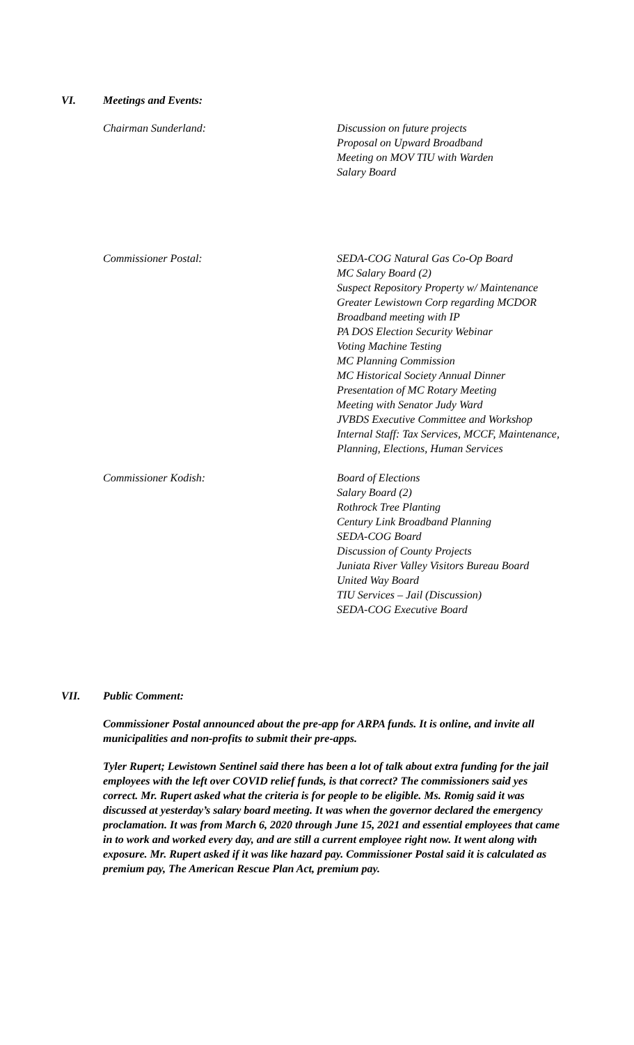VI. Meetings and Events:
Chairman Sunderland: Discussion on future projects
Proposal on Upward Broadband
Meeting on MOV TIU with Warden
Salary Board
Commissioner Postal: SEDA-COG Natural Gas Co-Op Board
MC Salary Board (2)
Suspect Repository Property w/ Maintenance
Greater Lewistown Corp regarding MCDOR
Broadband meeting with IP
PA DOS Election Security Webinar
Voting Machine Testing
MC Planning Commission
MC Historical Society Annual Dinner
Presentation of MC Rotary Meeting
Meeting with Senator Judy Ward
JVBDS Executive Committee and Workshop
Internal Staff: Tax Services, MCCF, Maintenance, Planning, Elections, Human Services
Commissioner Kodish: Board of Elections
Salary Board (2)
Rothrock Tree Planting
Century Link Broadband Planning
SEDA-COG Board
Discussion of County Projects
Juniata River Valley Visitors Bureau Board
United Way Board
TIU Services – Jail (Discussion)
SEDA-COG Executive Board
VII. Public Comment:
Commissioner Postal announced about the pre-app for ARPA funds. It is online, and invite all municipalities and non-profits to submit their pre-apps.
Tyler Rupert; Lewistown Sentinel said there has been a lot of talk about extra funding for the jail employees with the left over COVID relief funds, is that correct? The commissioners said yes correct. Mr. Rupert asked what the criteria is for people to be eligible. Ms. Romig said it was discussed at yesterday’s salary board meeting. It was when the governor declared the emergency proclamation. It was from March 6, 2020 through June 15, 2021 and essential employees that came in to work and worked every day, and are still a current employee right now. It went along with exposure. Mr. Rupert asked if it was like hazard pay. Commissioner Postal said it is calculated as premium pay, The American Rescue Plan Act, premium pay.